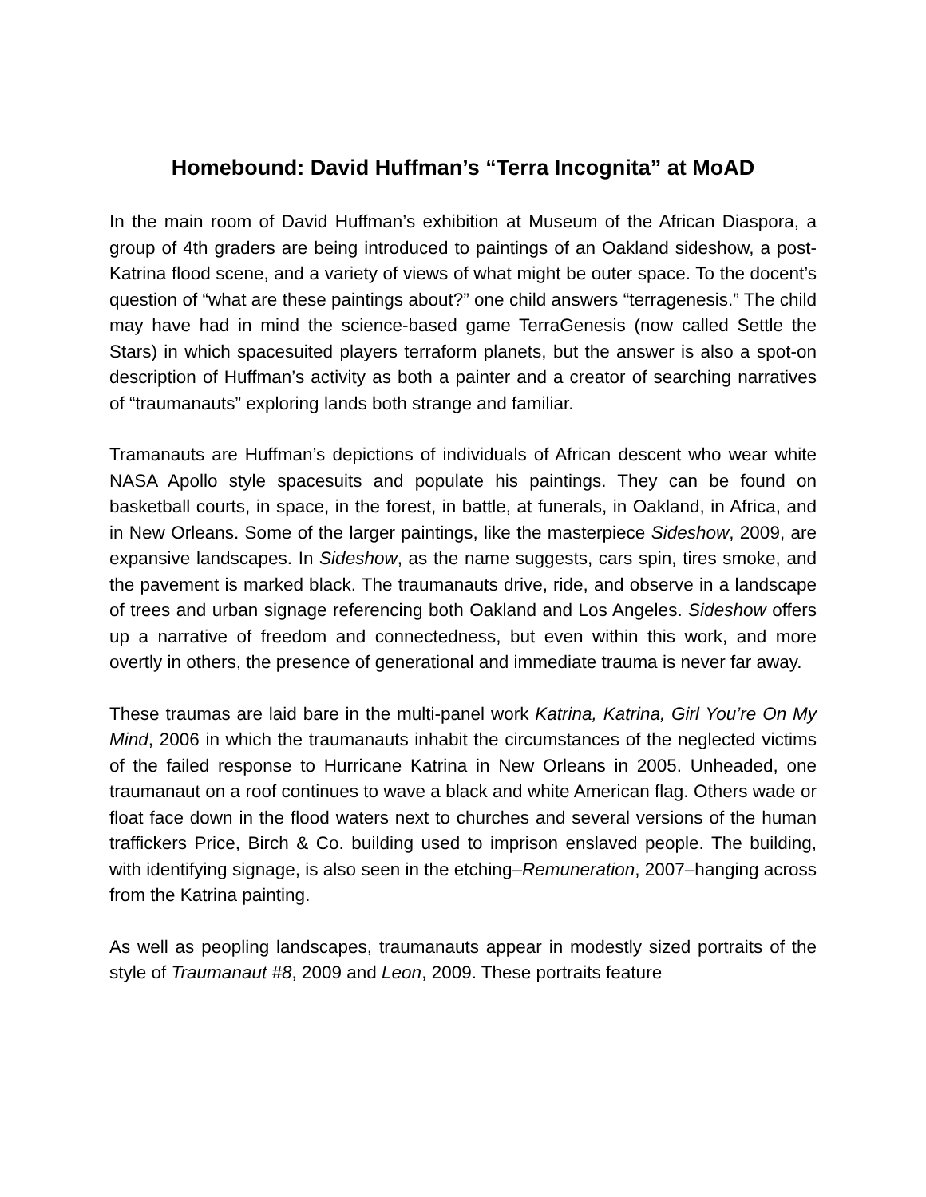Homebound: David Huffman’s “Terra Incognita” at MoAD
In the main room of David Huffman’s exhibition at Museum of the African Diaspora, a group of 4th graders are being introduced to paintings of an Oakland sideshow, a post-Katrina flood scene, and a variety of views of what might be outer space. To the docent’s question of “what are these paintings about?” one child answers “terragenesis.” The child may have had in mind the science-based game TerraGenesis (now called Settle the Stars) in which spacesuited players terraform planets, but the answer is also a spot-on description of Huffman’s activity as both a painter and a creator of searching narratives of “traumanauts” exploring lands both strange and familiar.
Tramanauts are Huffman’s depictions of individuals of African descent who wear white NASA Apollo style spacesuits and populate his paintings. They can be found on basketball courts, in space, in the forest, in battle, at funerals, in Oakland, in Africa, and in New Orleans. Some of the larger paintings, like the masterpiece Sideshow, 2009, are expansive landscapes. In Sideshow, as the name suggests, cars spin, tires smoke, and the pavement is marked black. The traumanauts drive, ride, and observe in a landscape of trees and urban signage referencing both Oakland and Los Angeles. Sideshow offers up a narrative of freedom and connectedness, but even within this work, and more overtly in others, the presence of generational and immediate trauma is never far away.
These traumas are laid bare in the multi-panel work Katrina, Katrina, Girl You’re On My Mind, 2006 in which the traumanauts inhabit the circumstances of the neglected victims of the failed response to Hurricane Katrina in New Orleans in 2005. Unheaded, one traumanaut on a roof continues to wave a black and white American flag. Others wade or float face down in the flood waters next to churches and several versions of the human traffickers Price, Birch & Co. building used to imprison enslaved people. The building, with identifying signage, is also seen in the etching–Remuneration, 2007–hanging across from the Katrina painting.
As well as peopling landscapes, traumanauts appear in modestly sized portraits of the style of Traumanaut #8, 2009 and Leon, 2009. These portraits feature